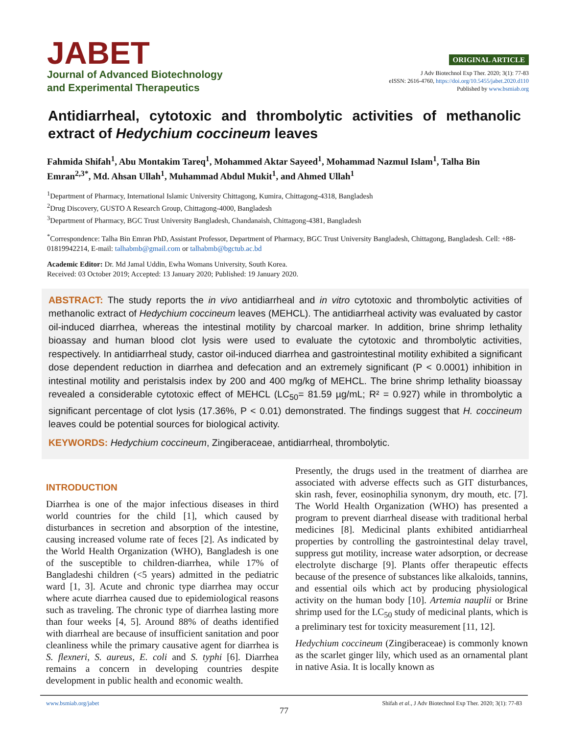JABET
Journal of Advanced Biotechnology
and Experimental Therapeutics
ORIGINAL ARTICLE
J Adv Biotechnol Exp Ther. 2020; 3(1): 77-83
eISSN: 2616-4760, https://doi.org/10.5455/jabet.2020.d110
Published by www.bsmiab.org
Antidiarrheal, cytotoxic and thrombolytic activities of methanolic extract of Hedychium coccineum leaves
Fahmida Shifah<sup>1</sup>, Abu Montakim Tareq<sup>1</sup>, Mohammed Aktar Sayeed<sup>1</sup>, Mohammad Nazmul Islam<sup>1</sup>, Talha Bin Emran<sup>2,3*</sup>, Md. Ahsan Ullah<sup>1</sup>, Muhammad Abdul Mukit<sup>1</sup>, and Ahmed Ullah<sup>1</sup>
<sup>1</sup> Department of Pharmacy, International Islamic University Chittagong, Kumira, Chittagong-4318, Bangladesh
<sup>2</sup> Drug Discovery, GUSTO A Research Group, Chittagong-4000, Bangladesh
<sup>3</sup> Department of Pharmacy, BGC Trust University Bangladesh, Chandanaish, Chittagong-4381, Bangladesh
<sup>*</sup> Correspondence: Talha Bin Emran PhD, Assistant Professor, Department of Pharmacy, BGC Trust University Bangladesh, Chittagong, Bangladesh. Cell: +88-01819942214, E-mail: talhabmb@gmail.com or talhabmb@bgctub.ac.bd
Academic Editor: Dr. Md Jamal Uddin, Ewha Womans University, South Korea.
Received: 03 October 2019; Accepted: 13 January 2020; Published: 19 January 2020.
ABSTRACT: The study reports the in vivo antidiarrheal and in vitro cytotoxic and thrombolytic activities of methanolic extract of Hedychium coccineum leaves (MEHCL). The antidiarrheal activity was evaluated by castor oil-induced diarrhea, whereas the intestinal motility by charcoal marker. In addition, brine shrimp lethality bioassay and human blood clot lysis were used to evaluate the cytotoxic and thrombolytic activities, respectively. In antidiarrheal study, castor oil-induced diarrhea and gastrointestinal motility exhibited a significant dose dependent reduction in diarrhea and defecation and an extremely significant (P < 0.0001) inhibition in intestinal motility and peristalsis index by 200 and 400 mg/kg of MEHCL. The brine shrimp lethality bioassay revealed a considerable cytotoxic effect of MEHCL (LC<sub>50</sub>= 81.59 µg/mL; R² = 0.927) while in thrombolytic a significant percentage of clot lysis (17.36%, P < 0.01) demonstrated. The findings suggest that H. coccineum leaves could be potential sources for biological activity.
KEYWORDS: Hedychium coccineum, Zingiberaceae, antidiarrheal, thrombolytic.
INTRODUCTION
Diarrhea is one of the major infectious diseases in third world countries for the child [1], which caused by disturbances in secretion and absorption of the intestine, causing increased volume rate of feces [2]. As indicated by the World Health Organization (WHO), Bangladesh is one of the susceptible to children-diarrhea, while 17% of Bangladeshi children (<5 years) admitted in the pediatric ward [1, 3]. Acute and chronic type diarrhea may occur where acute diarrhea caused due to epidemiological reasons such as traveling. The chronic type of diarrhea lasting more than four weeks [4, 5]. Around 88% of deaths identified with diarrheal are because of insufficient sanitation and poor cleanliness while the primary causative agent for diarrhea is S. flexneri, S. aureus, E. coli and S. typhi [6]. Diarrhea remains a concern in developing countries despite development in public health and economic wealth.
Presently, the drugs used in the treatment of diarrhea are associated with adverse effects such as GIT disturbances, skin rash, fever, eosinophilia synonym, dry mouth, etc. [7]. The World Health Organization (WHO) has presented a program to prevent diarrheal disease with traditional herbal medicines [8]. Medicinal plants exhibited antidiarrheal properties by controlling the gastrointestinal delay travel, suppress gut motility, increase water adsorption, or decrease electrolyte discharge [9]. Plants offer therapeutic effects because of the presence of substances like alkaloids, tannins, and essential oils which act by producing physiological activity on the human body [10]. Artemia nauplii or Brine shrimp used for the LC<sub>50</sub> study of medicinal plants, which is a preliminary test for toxicity measurement [11, 12].
Hedychium coccineum (Zingiberaceae) is commonly known as the scarlet ginger lily, which used as an ornamental plant in native Asia. It is locally known as
www.bsmiab.org/jabet Shifah et al., J Adv Biotechnol Exp Ther. 2020; 3(1): 77-83
77